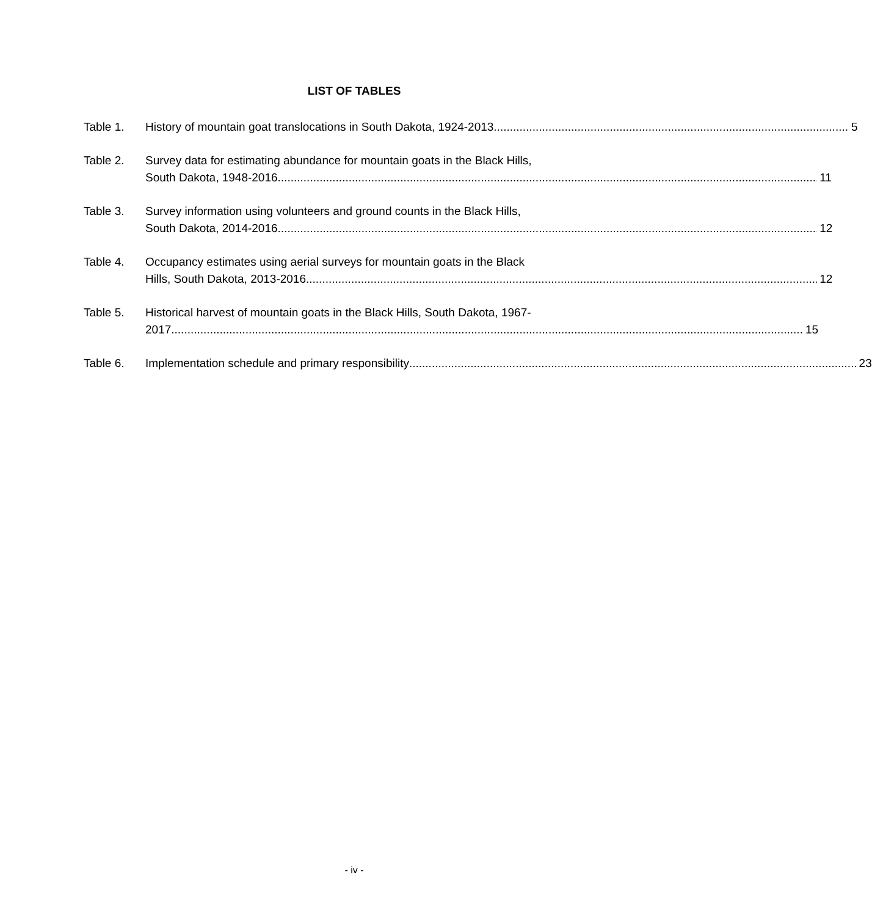LIST OF TABLES
Table 1. History of mountain goat translocations in South Dakota, 1924-2013 5
Table 2. Survey data for estimating abundance for mountain goats in the Black Hills,
South Dakota, 1948-2016 11
Table 3. Survey information using volunteers and ground counts in the Black Hills,
South Dakota, 2014-2016 12
Table 4. Occupancy estimates using aerial surveys for mountain goats in the Black
Hills, South Dakota, 2013-2016 12
Table 5. Historical harvest of mountain goats in the Black Hills, South Dakota, 1967-
2017 15
Table 6. Implementation schedule and primary responsibility 23
- iv -